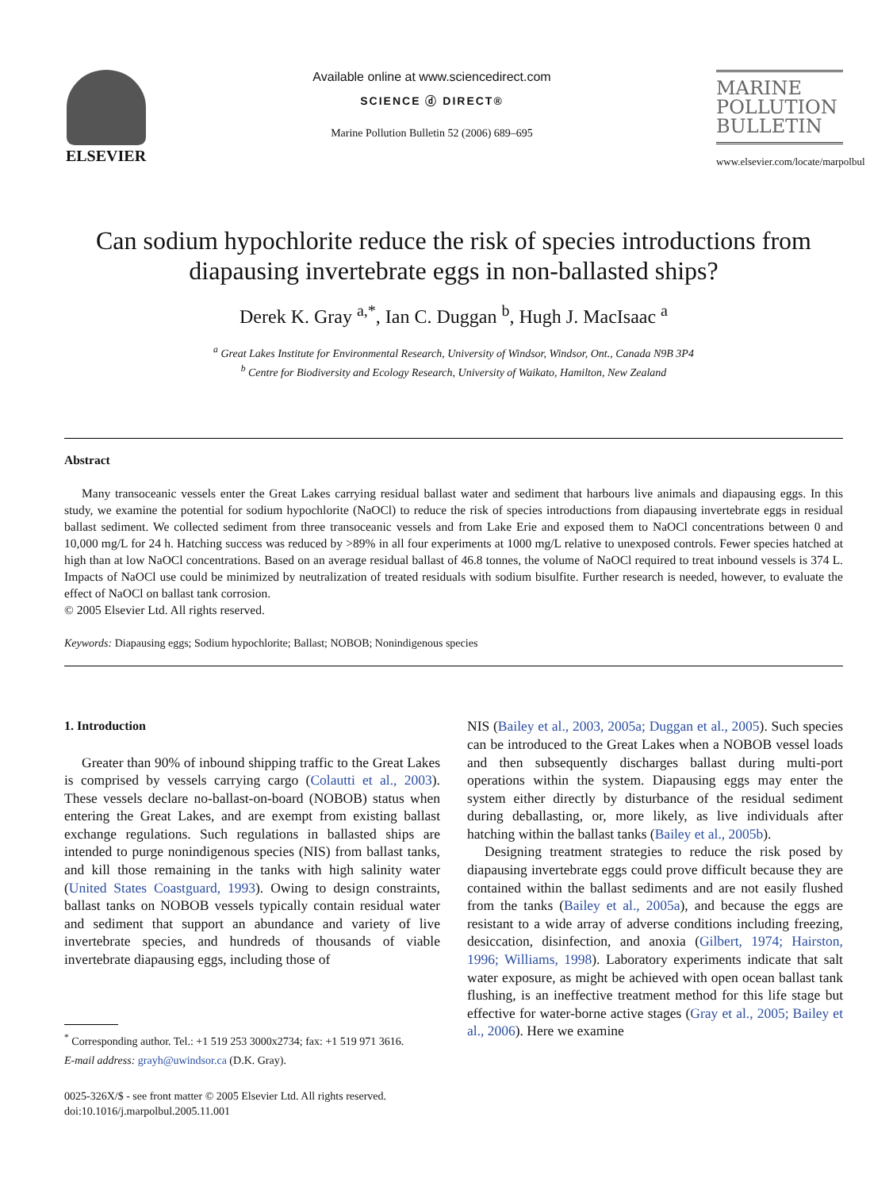ELSEVIER
Available online at www.sciencedirect.com
SCIENCE ⓓ DIRECT®
Marine Pollution Bulletin 52 (2006) 689–695
MARINE
POLLUTION
BULLETIN
www.elsevier.com/locate/marpolbul
Can sodium hypochlorite reduce the risk of species introductions from diapausing invertebrate eggs in non-ballasted ships?
Derek K. Gray <sup>a,*</sup>, Ian C. Duggan <sup>b</sup>, Hugh J. MacIsaac <sup>a</sup>
<sup>a</sup> Great Lakes Institute for Environmental Research, University of Windsor, Windsor, Ont., Canada N9B 3P4
<sup>b</sup> Centre for Biodiversity and Ecology Research, University of Waikato, Hamilton, New Zealand
Abstract
Many transoceanic vessels enter the Great Lakes carrying residual ballast water and sediment that harbours live animals and diapausing eggs. In this study, we examine the potential for sodium hypochlorite (NaOCl) to reduce the risk of species introductions from diapausing invertebrate eggs in residual ballast sediment. We collected sediment from three transoceanic vessels and from Lake Erie and exposed them to NaOCl concentrations between 0 and 10,000 mg/L for 24 h. Hatching success was reduced by >89% in all four experiments at 1000 mg/L relative to unexposed controls. Fewer species hatched at high than at low NaOCl concentrations. Based on an average residual ballast of 46.8 tonnes, the volume of NaOCl required to treat inbound vessels is 374 L. Impacts of NaOCl use could be minimized by neutralization of treated residuals with sodium bisulfite. Further research is needed, however, to evaluate the effect of NaOCl on ballast tank corrosion.
© 2005 Elsevier Ltd. All rights reserved.
Keywords: Diapausing eggs; Sodium hypochlorite; Ballast; NOBOB; Nonindigenous species
1. Introduction
Greater than 90% of inbound shipping traffic to the Great Lakes is comprised by vessels carrying cargo (Colautti et al., 2003). These vessels declare no-ballast-on-board (NOBOB) status when entering the Great Lakes, and are exempt from existing ballast exchange regulations. Such regulations in ballasted ships are intended to purge nonindigenous species (NIS) from ballast tanks, and kill those remaining in the tanks with high salinity water (United States Coastguard, 1993). Owing to design constraints, ballast tanks on NOBOB vessels typically contain residual water and sediment that support an abundance and variety of live invertebrate species, and hundreds of thousands of viable invertebrate diapausing eggs, including those of
<sup>*</sup> Corresponding author. Tel.: +1 519 253 3000x2734; fax: +1 519 971 3616.
E-mail address: grayh@uwindsor.ca (D.K. Gray).
0025-326X/$ - see front matter © 2005 Elsevier Ltd. All rights reserved.
doi:10.1016/j.marpolbul.2005.11.001
NIS (Bailey et al., 2003, 2005a; Duggan et al., 2005). Such species can be introduced to the Great Lakes when a NOBOB vessel loads and then subsequently discharges ballast during multi-port operations within the system. Diapausing eggs may enter the system either directly by disturbance of the residual sediment during deballasting, or, more likely, as live individuals after hatching within the ballast tanks (Bailey et al., 2005b).
Designing treatment strategies to reduce the risk posed by diapausing invertebrate eggs could prove difficult because they are contained within the ballast sediments and are not easily flushed from the tanks (Bailey et al., 2005a), and because the eggs are resistant to a wide array of adverse conditions including freezing, desiccation, disinfection, and anoxia (Gilbert, 1974; Hairston, 1996; Williams, 1998). Laboratory experiments indicate that salt water exposure, as might be achieved with open ocean ballast tank flushing, is an ineffective treatment method for this life stage but effective for water-borne active stages (Gray et al., 2005; Bailey et al., 2006). Here we examine